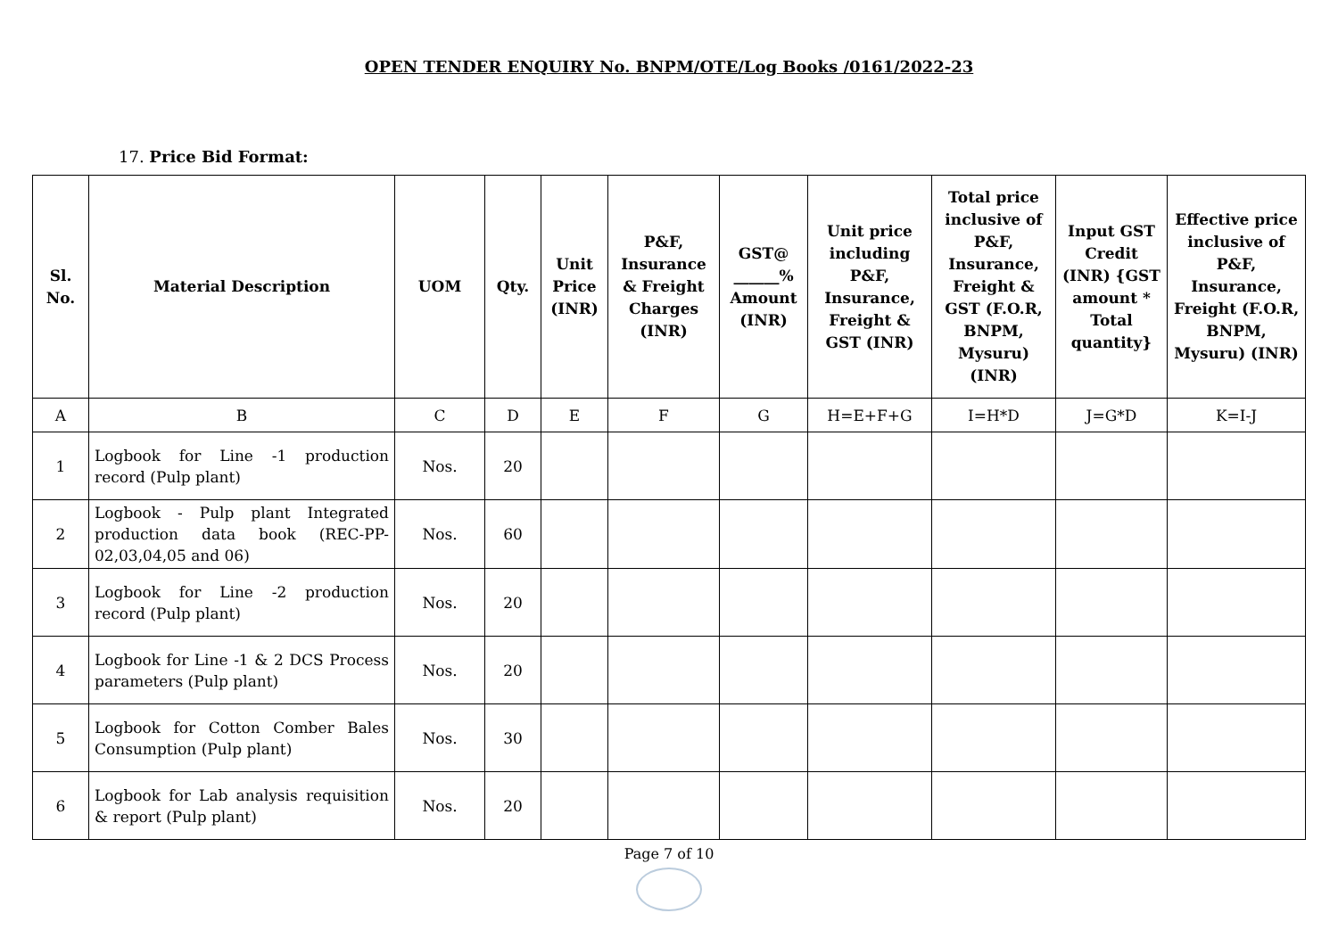OPEN TENDER ENQUIRY No. BNPM/OTE/Log Books /0161/2022-23
17. Price Bid Format:
| Sl. No. | Material Description | UOM | Qty. | Unit Price (INR) | P&F, Insurance & Freight Charges (INR) | GST@ ______% Amount (INR) | Unit price including P&F, Insurance, Freight & GST (INR) | Total price inclusive of P&F, Insurance, Freight & GST (F.O.R, BNPM, Mysuru) (INR) | Input GST Credit (INR) {GST amount * Total quantity} | Effective price inclusive of P&F, Insurance, Freight (F.O.R, BNPM, Mysuru) (INR) |
| --- | --- | --- | --- | --- | --- | --- | --- | --- | --- | --- |
| A | B | C | D | E | F | G | H=E+F+G | I=H*D | J=G*D | K=I-J |
| 1 | Logbook for Line -1 production record (Pulp plant) | Nos. | 20 | | | | | | | |
| 2 | Logbook - Pulp plant Integrated production data book (REC-PP-02,03,04,05 and 06) | Nos. | 60 | | | | | | | |
| 3 | Logbook for Line -2 production record (Pulp plant) | Nos. | 20 | | | | | | | |
| 4 | Logbook for Line -1 & 2 DCS Process parameters (Pulp plant) | Nos. | 20 | | | | | | | |
| 5 | Logbook for Cotton Comber Bales Consumption (Pulp plant) | Nos. | 30 | | | | | | | |
| 6 | Logbook for Lab analysis requisition & report (Pulp plant) | Nos. | 20 | | | | | | | |
Page 7 of 10